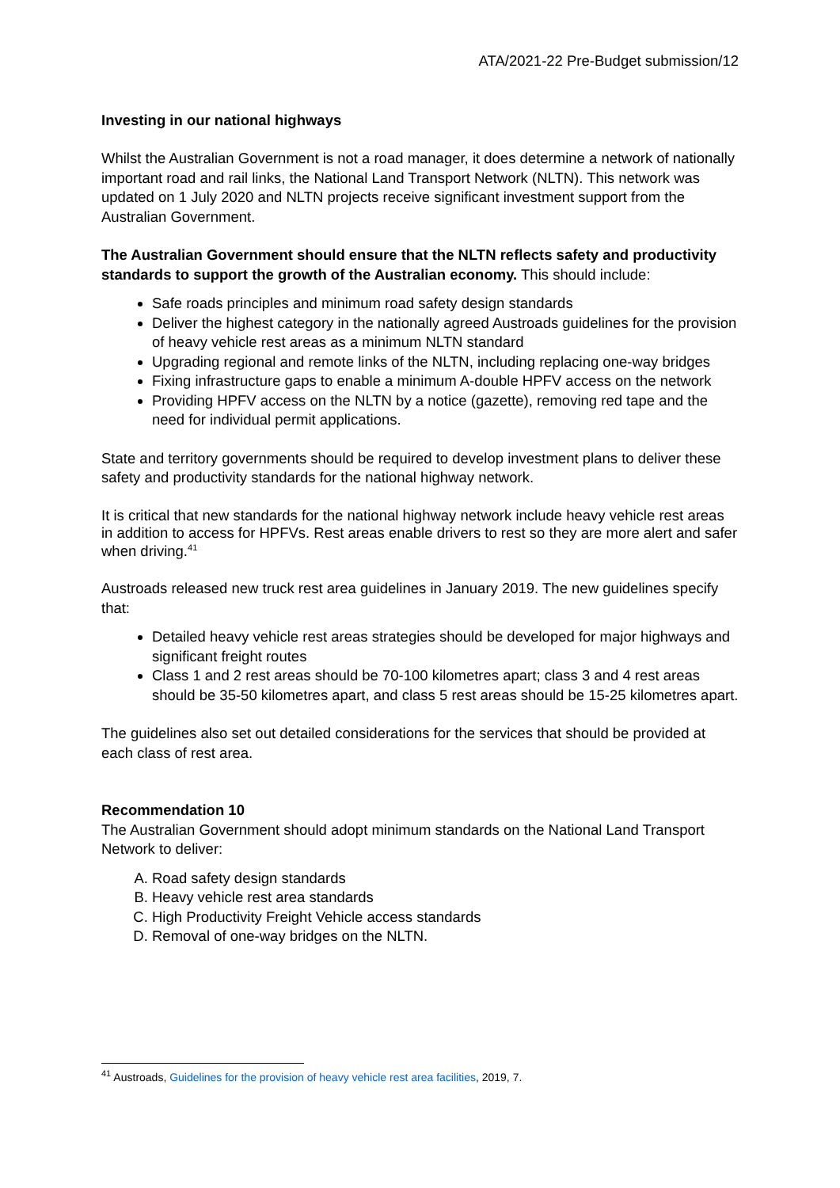ATA/2021-22 Pre-Budget submission/12
Investing in our national highways
Whilst the Australian Government is not a road manager, it does determine a network of nationally important road and rail links, the National Land Transport Network (NLTN). This network was updated on 1 July 2020 and NLTN projects receive significant investment support from the Australian Government.
The Australian Government should ensure that the NLTN reflects safety and productivity standards to support the growth of the Australian economy. This should include:
Safe roads principles and minimum road safety design standards
Deliver the highest category in the nationally agreed Austroads guidelines for the provision of heavy vehicle rest areas as a minimum NLTN standard
Upgrading regional and remote links of the NLTN, including replacing one-way bridges
Fixing infrastructure gaps to enable a minimum A-double HPFV access on the network
Providing HPFV access on the NLTN by a notice (gazette), removing red tape and the need for individual permit applications.
State and territory governments should be required to develop investment plans to deliver these safety and productivity standards for the national highway network.
It is critical that new standards for the national highway network include heavy vehicle rest areas in addition to access for HPFVs. Rest areas enable drivers to rest so they are more alert and safer when driving.<sup>41</sup>
Austroads released new truck rest area guidelines in January 2019. The new guidelines specify that:
Detailed heavy vehicle rest areas strategies should be developed for major highways and significant freight routes
Class 1 and 2 rest areas should be 70-100 kilometres apart; class 3 and 4 rest areas should be 35-50 kilometres apart, and class 5 rest areas should be 15-25 kilometres apart.
The guidelines also set out detailed considerations for the services that should be provided at each class of rest area.
Recommendation 10
The Australian Government should adopt minimum standards on the National Land Transport Network to deliver:
A. Road safety design standards
B. Heavy vehicle rest area standards
C. High Productivity Freight Vehicle access standards
D. Removal of one-way bridges on the NLTN.
<sup>41</sup> Austroads, Guidelines for the provision of heavy vehicle rest area facilities, 2019, 7.